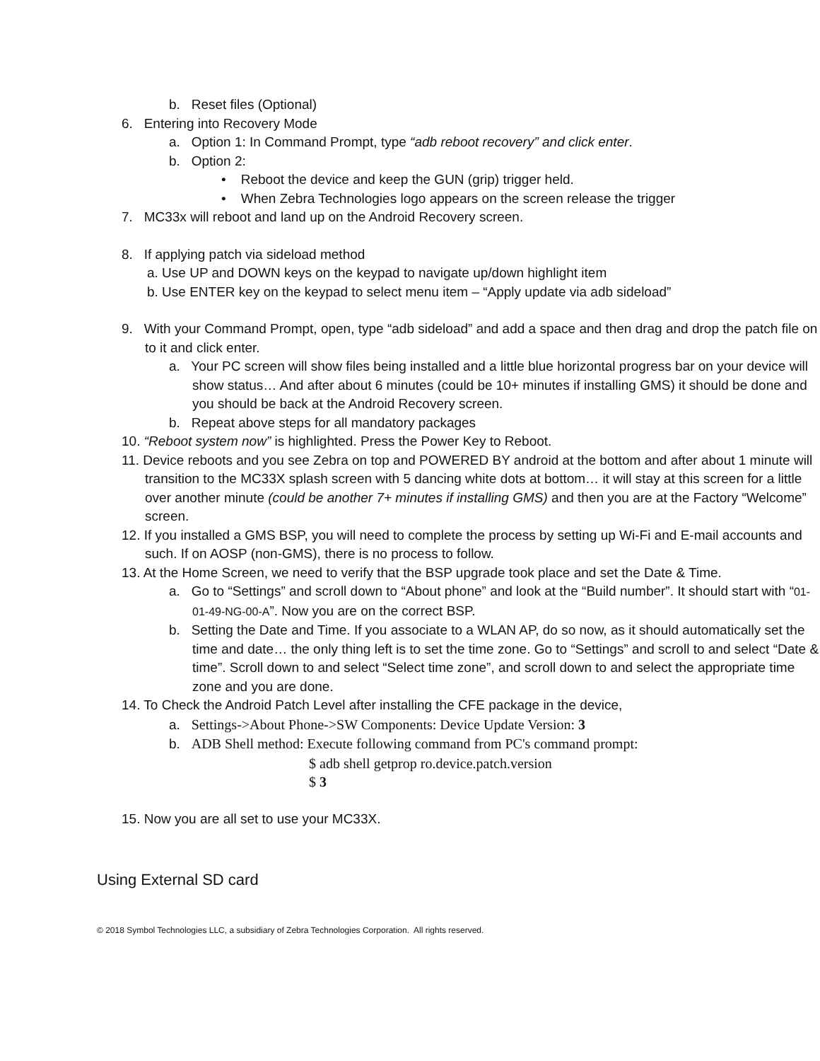b. Reset files (Optional)
6. Entering into Recovery Mode
a. Option 1: In Command Prompt, type “adb reboot recovery” and click enter.
b. Option 2:
• Reboot the device and keep the GUN (grip) trigger held.
• When Zebra Technologies logo appears on the screen release the trigger
7. MC33x will reboot and land up on the Android Recovery screen.
8. If applying patch via sideload method
a. Use UP and DOWN keys on the keypad to navigate up/down highlight item
b. Use ENTER key on the keypad to select menu item – “Apply update via adb sideload”
9. With your Command Prompt, open, type “adb sideload” and add a space and then drag and drop the patch file on to it and click enter.
a. Your PC screen will show files being installed and a little blue horizontal progress bar on your device will show status… And after about 6 minutes (could be 10+ minutes if installing GMS) it should be done and you should be back at the Android Recovery screen.
b. Repeat above steps for all mandatory packages
10. “Reboot system now” is highlighted. Press the Power Key to Reboot.
11. Device reboots and you see Zebra on top and POWERED BY android at the bottom and after about 1 minute will transition to the MC33X splash screen with 5 dancing white dots at bottom… it will stay at this screen for a little over another minute (could be another 7+ minutes if installing GMS) and then you are at the Factory “Welcome” screen.
12. If you installed a GMS BSP, you will need to complete the process by setting up Wi-Fi and E-mail accounts and such. If on AOSP (non-GMS), there is no process to follow.
13. At the Home Screen, we need to verify that the BSP upgrade took place and set the Date & Time.
a. Go to “Settings” and scroll down to “About phone” and look at the “Build number”. It should start with “01-01-49-NG-00-A”. Now you are on the correct BSP.
b. Setting the Date and Time. If you associate to a WLAN AP, do so now, as it should automatically set the time and date… the only thing left is to set the time zone. Go to “Settings” and scroll to and select “Date & time”. Scroll down to and select “Select time zone”, and scroll down to and select the appropriate time zone and you are done.
14. To Check the Android Patch Level after installing the CFE package in the device,
a. Settings->About Phone->SW Components: Device Update Version: 3
b. ADB Shell method: Execute following command from PC's command prompt:
$ adb shell getprop ro.device.patch.version
$ 3
15. Now you are all set to use your MC33X.
Using External SD card
© 2018 Symbol Technologies LLC, a subsidiary of Zebra Technologies Corporation. All rights reserved.